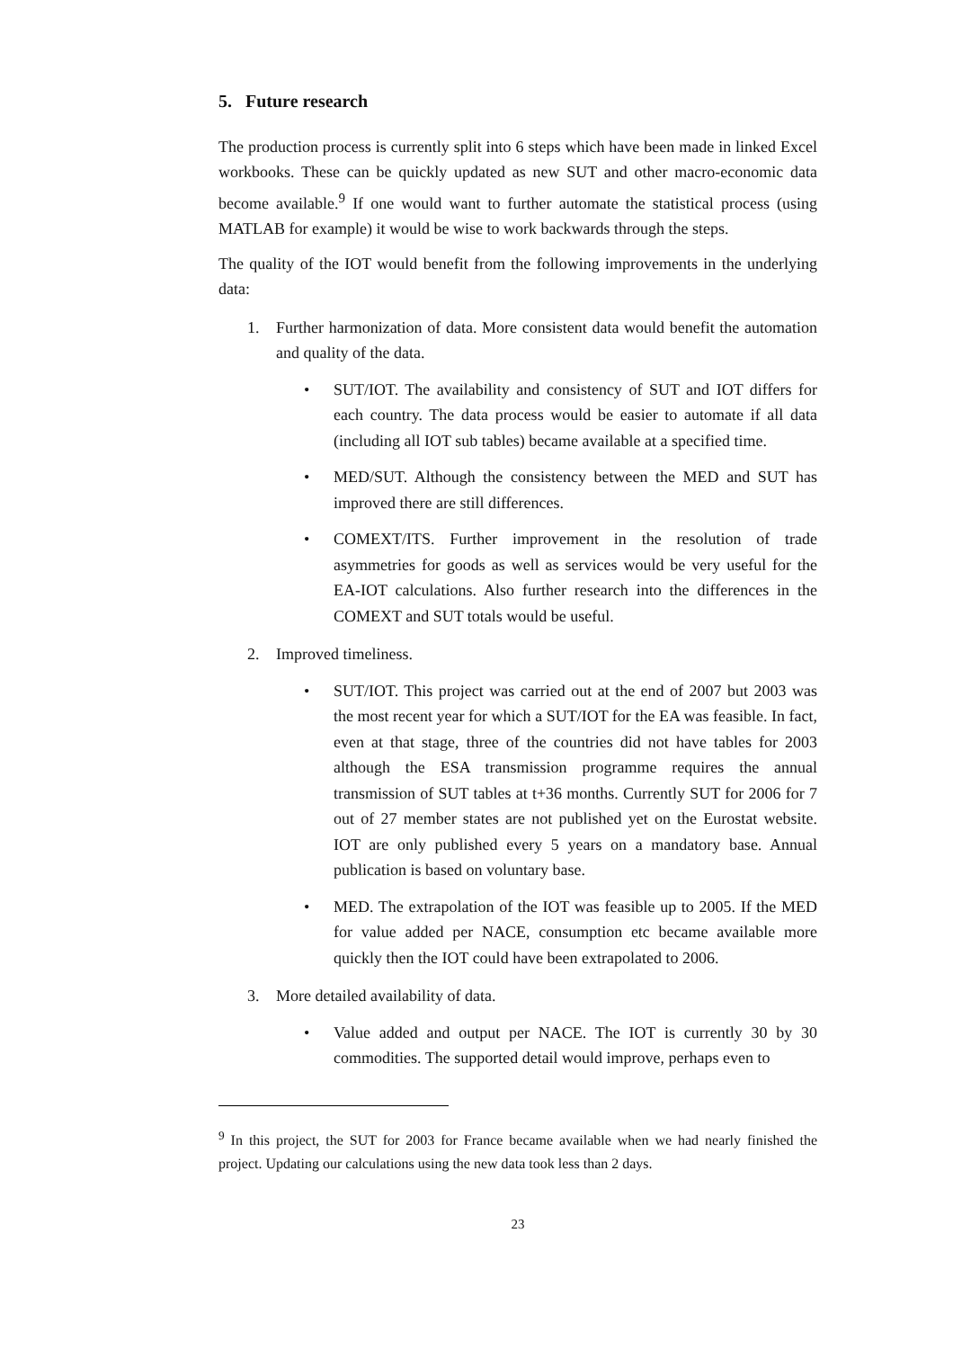5. Future research
The production process is currently split into 6 steps which have been made in linked Excel workbooks. These can be quickly updated as new SUT and other macro-economic data become available.<sup>9</sup> If one would want to further automate the statistical process (using MATLAB for example) it would be wise to work backwards through the steps.
The quality of the IOT would benefit from the following improvements in the underlying data:
1. Further harmonization of data. More consistent data would benefit the automation and quality of the data.
• SUT/IOT. The availability and consistency of SUT and IOT differs for each country. The data process would be easier to automate if all data (including all IOT sub tables) became available at a specified time.
• MED/SUT. Although the consistency between the MED and SUT has improved there are still differences.
• COMEXT/ITS. Further improvement in the resolution of trade asymmetries for goods as well as services would be very useful for the EA-IOT calculations. Also further research into the differences in the COMEXT and SUT totals would be useful.
2. Improved timeliness.
• SUT/IOT. This project was carried out at the end of 2007 but 2003 was the most recent year for which a SUT/IOT for the EA was feasible. In fact, even at that stage, three of the countries did not have tables for 2003 although the ESA transmission programme requires the annual transmission of SUT tables at t+36 months. Currently SUT for 2006 for 7 out of 27 member states are not published yet on the Eurostat website. IOT are only published every 5 years on a mandatory base. Annual publication is based on voluntary base.
• MED. The extrapolation of the IOT was feasible up to 2005. If the MED for value added per NACE, consumption etc became available more quickly then the IOT could have been extrapolated to 2006.
3. More detailed availability of data.
• Value added and output per NACE. The IOT is currently 30 by 30 commodities. The supported detail would improve, perhaps even to
<sup>9</sup> In this project, the SUT for 2003 for France became available when we had nearly finished the project. Updating our calculations using the new data took less than 2 days.
23